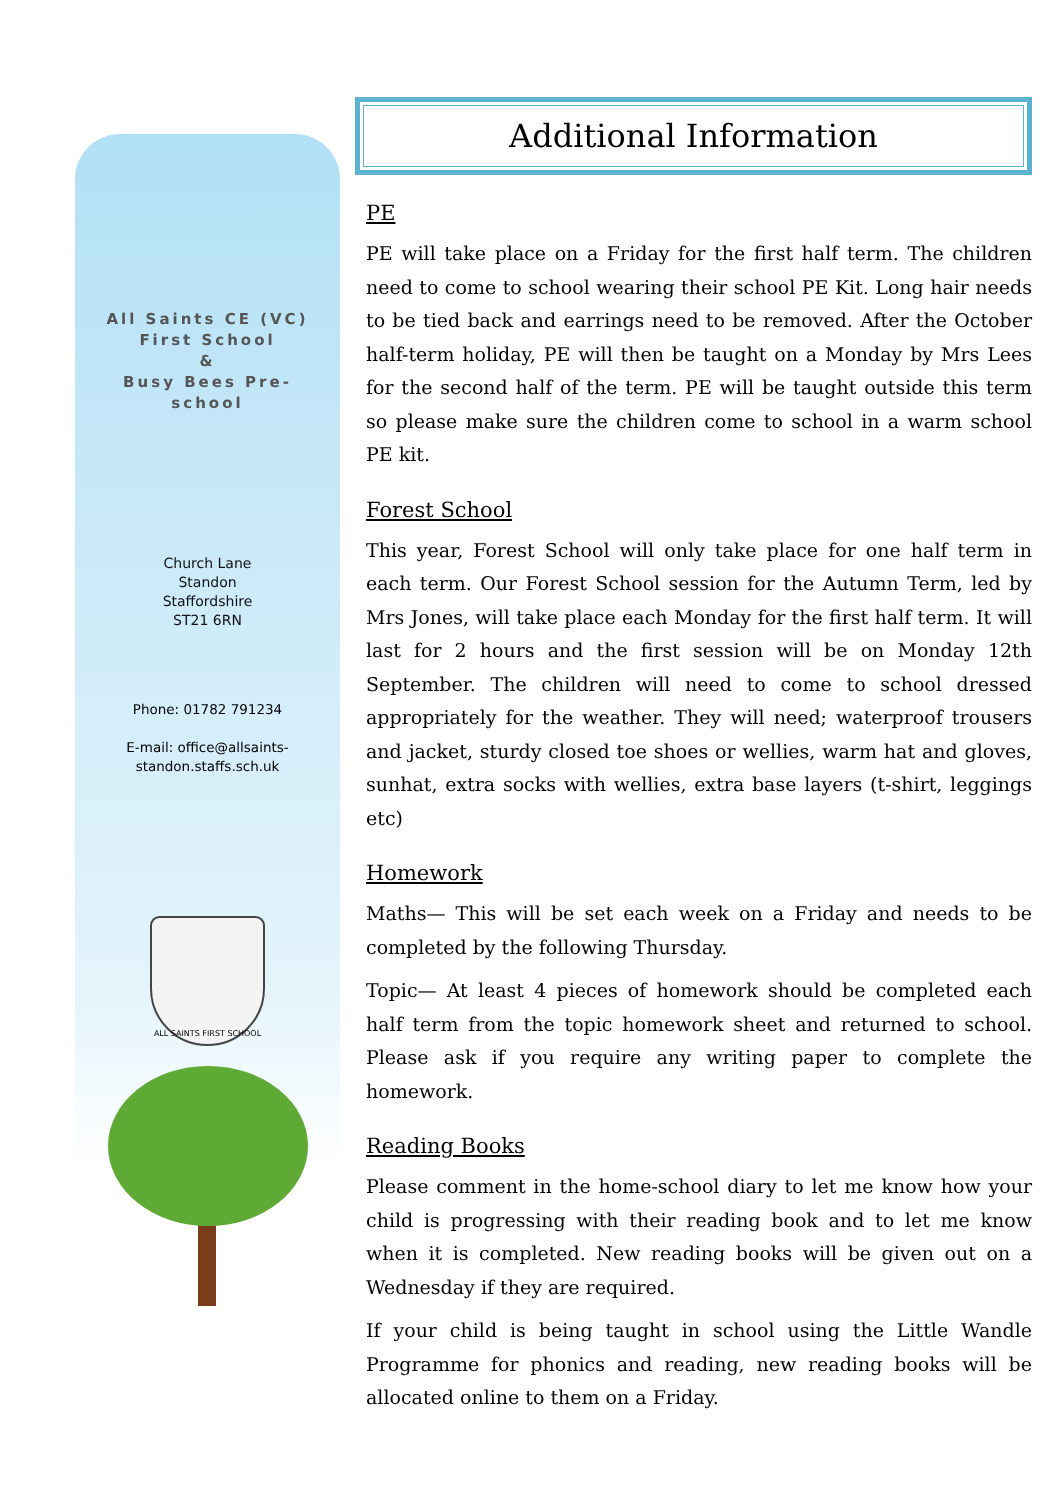All Saints CE (VC)
First School
&
Busy Bees Pre-
school
Church Lane
Standon
Staffordshire
ST21 6RN
Phone: 01782 791234
E-mail: office@allsaints-
standon.staffs.sch.uk
ALL SAINTS FIRST SCHOOL
Additional Information
PE
PE will take place on a Friday for the first half term. The children need to come to school wearing their school PE Kit. Long hair needs to be tied back and earrings need to be removed. After the October half-term holiday, PE will then be taught on a Monday by Mrs Lees for the second half of the term. PE will be taught outside this term so please make sure the children come to school in a warm school PE kit.
Forest School
This year, Forest School will only take place for one half term in each term. Our Forest School session for the Autumn Term, led by Mrs Jones, will take place each Monday for the first half term. It will last for 2 hours and the first session will be on Monday 12th September. The children will need to come to school dressed appropriately for the weather. They will need; waterproof trousers and jacket, sturdy closed toe shoes or wellies, warm hat and gloves, sunhat, extra socks with wellies, extra base layers (t-shirt, leggings etc)
Homework
Maths— This will be set each week on a Friday and needs to be completed by the following Thursday.
Topic— At least 4 pieces of homework should be completed each half term from the topic homework sheet and returned to school. Please ask if you require any writing paper to complete the homework.
Reading Books
Please comment in the home-school diary to let me know how your child is progressing with their reading book and to let me know when it is completed. New reading books will be given out on a Wednesday if they are required.
If your child is being taught in school using the Little Wandle Programme for phonics and reading, new reading books will be allocated online to them on a Friday.